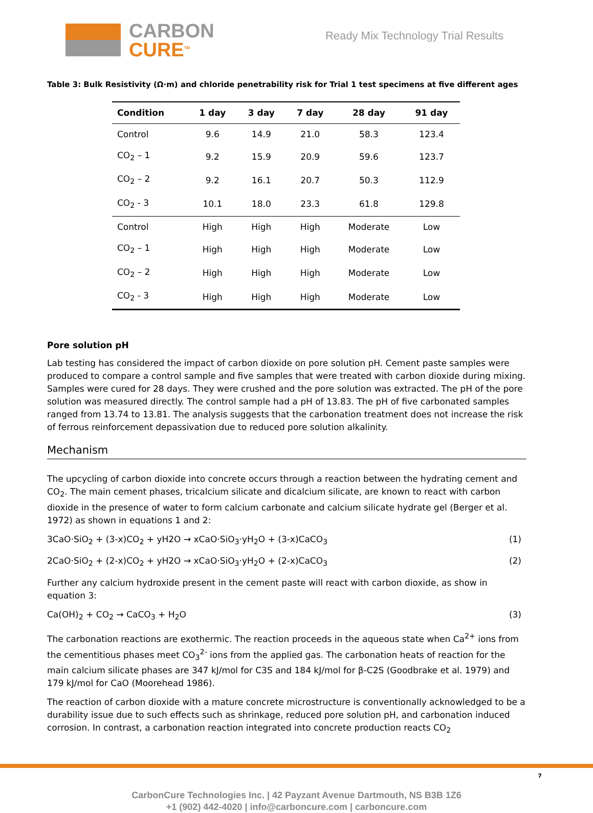CARBON
CURE<sup>TM</sup>
Ready Mix Technology Trial Results
Table 3: Bulk Resistivity (Ω·m) and chloride penetrability risk for Trial 1 test specimens at five different ages
| Condition | 1 day | 3 day | 7 day | 28 day | 91 day |
| --- | --- | --- | --- | --- | --- |
| Control | 9.6 | 14.9 | 21.0 | 58.3 | 123.4 |
| CO<sub>2</sub> – 1 | 9.2 | 15.9 | 20.9 | 59.6 | 123.7 |
| CO<sub>2</sub> – 2 | 9.2 | 16.1 | 20.7 | 50.3 | 112.9 |
| CO<sub>2</sub> - 3 | 10.1 | 18.0 | 23.3 | 61.8 | 129.8 |
| Control | High | High | High | Moderate | Low |
| CO<sub>2</sub> – 1 | High | High | High | Moderate | Low |
| CO<sub>2</sub> – 2 | High | High | High | Moderate | Low |
| CO<sub>2</sub> - 3 | High | High | High | Moderate | Low |
Pore solution pH
Lab testing has considered the impact of carbon dioxide on pore solution pH. Cement paste samples were produced to compare a control sample and five samples that were treated with carbon dioxide during mixing. Samples were cured for 28 days. They were crushed and the pore solution was extracted. The pH of the pore solution was measured directly. The control sample had a pH of 13.83. The pH of five carbonated samples ranged from 13.74 to 13.81. The analysis suggests that the carbonation treatment does not increase the risk of ferrous reinforcement depassivation due to reduced pore solution alkalinity.
Mechanism
The upcycling of carbon dioxide into concrete occurs through a reaction between the hydrating cement and CO<sub>2</sub>. The main cement phases, tricalcium silicate and dicalcium silicate, are known to react with carbon dioxide in the presence of water to form calcium carbonate and calcium silicate hydrate gel (Berger et al. 1972) as shown in equations 1 and 2:
3CaO·SiO<sub>2</sub> + (3-x)CO<sub>2</sub> + yH2O → xCaO·SiO<sub>3</sub>·yH<sub>2</sub>O + (3-x)CaCO<sub>3</sub> (1)
2CaO·SiO<sub>2</sub> + (2-x)CO<sub>2</sub> + yH2O → xCaO·SiO<sub>3</sub>·yH<sub>2</sub>O + (2-x)CaCO<sub>3</sub> (2)
Further any calcium hydroxide present in the cement paste will react with carbon dioxide, as show in equation 3:
Ca(OH)<sub>2</sub> + CO<sub>2</sub> → CaCO<sub>3</sub> + H<sub>2</sub>O (3)
The carbonation reactions are exothermic. The reaction proceeds in the aqueous state when Ca<sup>2+</sup> ions from the cementitious phases meet CO<sub>3</sub><sup>2-</sup> ions from the applied gas. The carbonation heats of reaction for the main calcium silicate phases are 347 kJ/mol for C3S and 184 kJ/mol for β-C2S (Goodbrake et al. 1979) and 179 kJ/mol for CaO (Moorehead 1986).
The reaction of carbon dioxide with a mature concrete microstructure is conventionally acknowledged to be a durability issue due to such effects such as shrinkage, reduced pore solution pH, and carbonation induced corrosion. In contrast, a carbonation reaction integrated into concrete production reacts CO<sub>2</sub>
7
CarbonCure Technologies Inc. | 42 Payzant Avenue Dartmouth, NS B3B 1Z6
+1 (902) 442-4020 | info@carboncure.com | carboncure.com